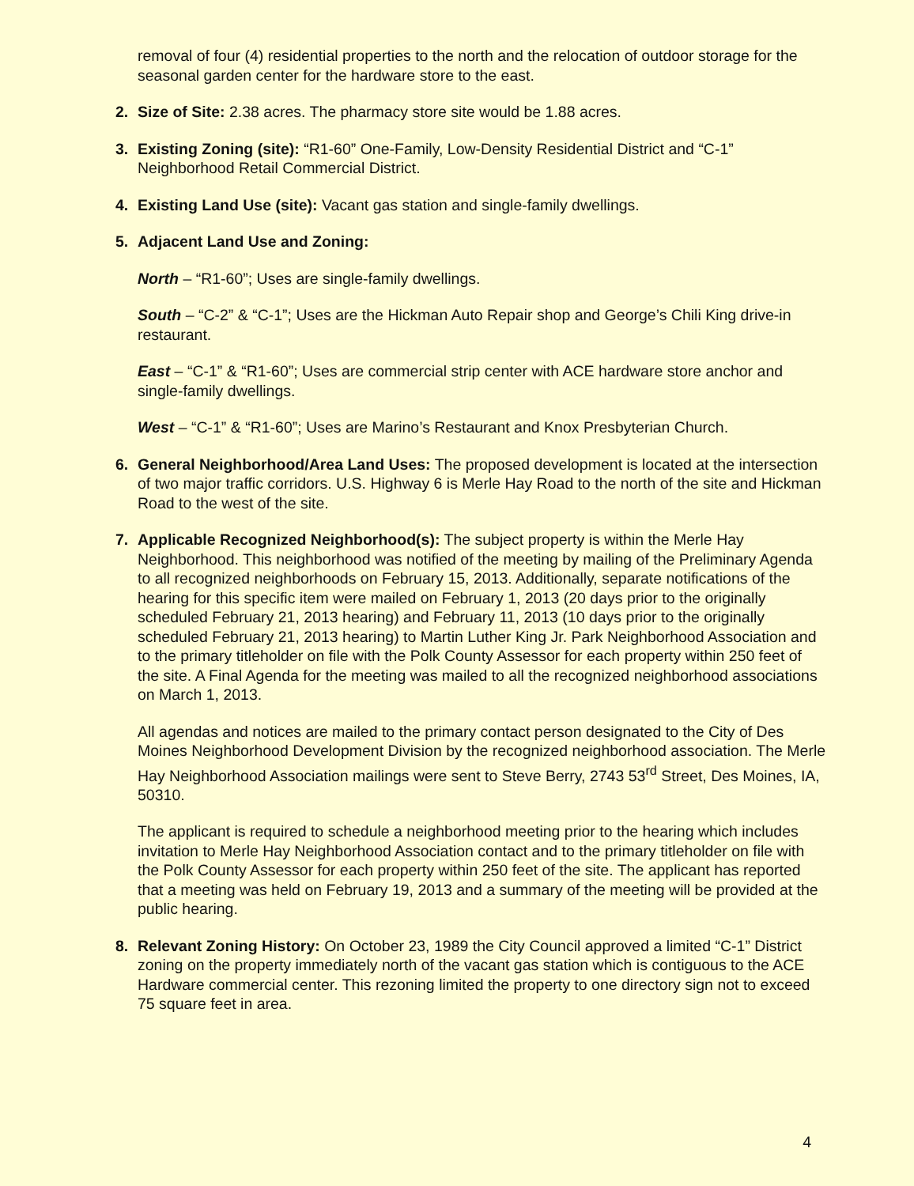removal of four (4) residential properties to the north and the relocation of outdoor storage for the seasonal garden center for the hardware store to the east.
2. Size of Site: 2.38 acres. The pharmacy store site would be 1.88 acres.
3. Existing Zoning (site): “R1-60” One-Family, Low-Density Residential District and “C-1” Neighborhood Retail Commercial District.
4. Existing Land Use (site): Vacant gas station and single-family dwellings.
5. Adjacent Land Use and Zoning:
North – “R1-60”; Uses are single-family dwellings.
South – “C-2” & “C-1”; Uses are the Hickman Auto Repair shop and George’s Chili King drive-in restaurant.
East – “C-1” & “R1-60”; Uses are commercial strip center with ACE hardware store anchor and single-family dwellings.
West – “C-1” & “R1-60”; Uses are Marino’s Restaurant and Knox Presbyterian Church.
6. General Neighborhood/Area Land Uses: The proposed development is located at the intersection of two major traffic corridors. U.S. Highway 6 is Merle Hay Road to the north of the site and Hickman Road to the west of the site.
7. Applicable Recognized Neighborhood(s): The subject property is within the Merle Hay Neighborhood. This neighborhood was notified of the meeting by mailing of the Preliminary Agenda to all recognized neighborhoods on February 15, 2013. Additionally, separate notifications of the hearing for this specific item were mailed on February 1, 2013 (20 days prior to the originally scheduled February 21, 2013 hearing) and February 11, 2013 (10 days prior to the originally scheduled February 21, 2013 hearing) to Martin Luther King Jr. Park Neighborhood Association and to the primary titleholder on file with the Polk County Assessor for each property within 250 feet of the site. A Final Agenda for the meeting was mailed to all the recognized neighborhood associations on March 1, 2013.
All agendas and notices are mailed to the primary contact person designated to the City of Des Moines Neighborhood Development Division by the recognized neighborhood association. The Merle Hay Neighborhood Association mailings were sent to Steve Berry, 2743 53<sup>rd</sup> Street, Des Moines, IA, 50310.
The applicant is required to schedule a neighborhood meeting prior to the hearing which includes invitation to Merle Hay Neighborhood Association contact and to the primary titleholder on file with the Polk County Assessor for each property within 250 feet of the site. The applicant has reported that a meeting was held on February 19, 2013 and a summary of the meeting will be provided at the public hearing.
8. Relevant Zoning History: On October 23, 1989 the City Council approved a limited “C-1” District zoning on the property immediately north of the vacant gas station which is contiguous to the ACE Hardware commercial center. This rezoning limited the property to one directory sign not to exceed 75 square feet in area.
4